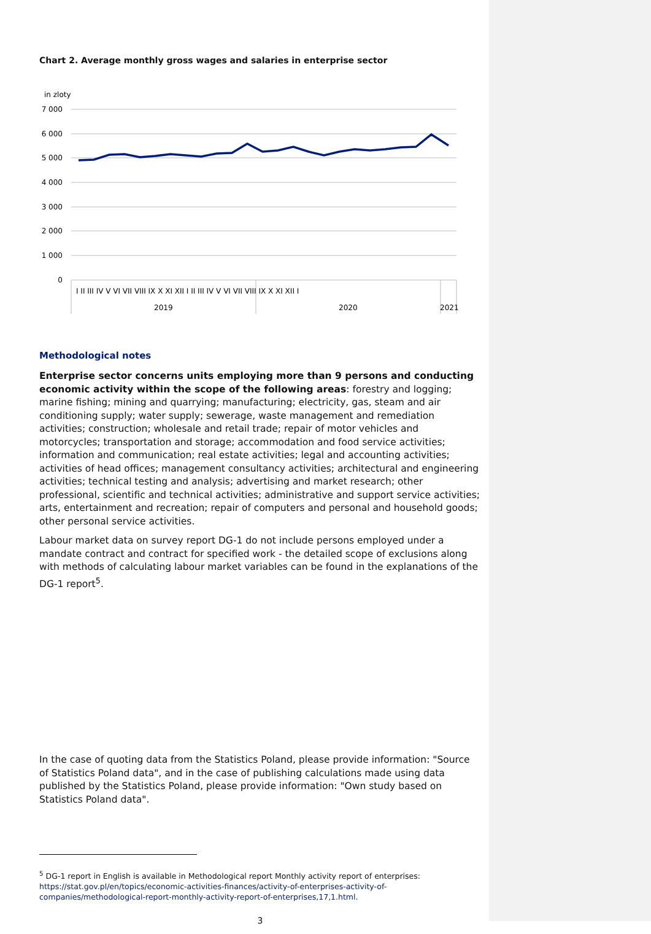Chart 2. Average monthly gross wages and salaries in enterprise sector
in zloty
7 000
6 000
5 000
4 000
3 000
2 000
1 000
0
I II III IV V VI VII VIII IX X XI XII I II III IV V VI VII VIII IX X XI XII I
2019
2020
2021
Methodological notes
Enterprise sector concerns units employing more than 9 persons and conducting economic activity within the scope of the following areas: forestry and logging; marine fishing; mining and quarrying; manufacturing; electricity, gas, steam and air conditioning supply; water supply; sewerage, waste management and remediation activities; construction; wholesale and retail trade; repair of motor vehicles and motorcycles; transportation and storage; accommodation and food service activities; information and communication; real estate activities; legal and accounting activities; activities of head offices; management consultancy activities; architectural and engineering activities; technical testing and analysis; advertising and market research; other professional, scientific and technical activities; administrative and support service activities; arts, entertainment and recreation; repair of computers and personal and household goods; other personal service activities.
Labour market data on survey report DG-1 do not include persons employed under a mandate contract and contract for specified work - the detailed scope of exclusions along with methods of calculating labour market variables can be found in the explanations of the DG-1 report<sup>5</sup>.
In the case of quoting data from the Statistics Poland, please provide information: "Source of Statistics Poland data", and in the case of publishing calculations made using data published by the Statistics Poland, please provide information: "Own study based on Statistics Poland data".
<sup>5</sup> DG-1 report in English is available in Methodological report Monthly activity report of enterprises: https://stat.gov.pl/en/topics/economic-activities-finances/activity-of-enterprises-activity-of-companies/methodological-report-monthly-activity-report-of-enterprises,17,1.html.
3